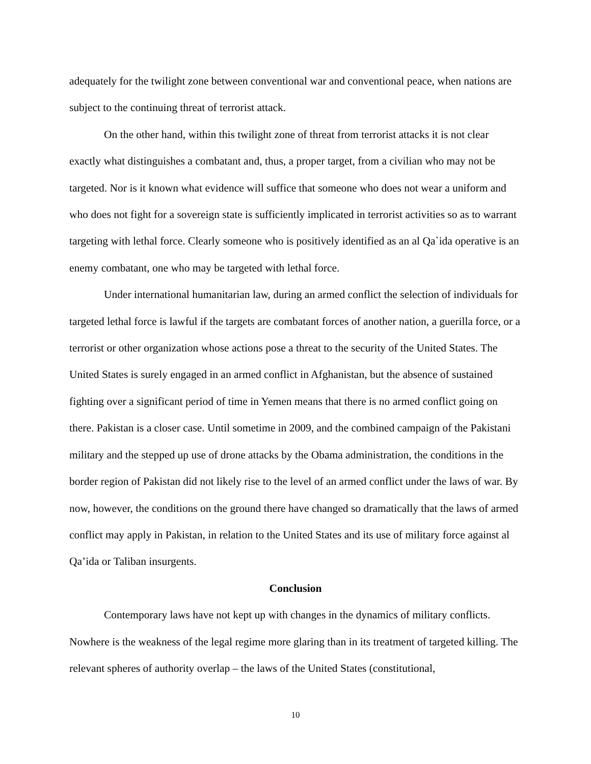adequately for the twilight zone between conventional war and conventional peace, when nations are subject to the continuing threat of terrorist attack.
On the other hand, within this twilight zone of threat from terrorist attacks it is not clear exactly what distinguishes a combatant and, thus, a proper target, from a civilian who may not be targeted. Nor is it known what evidence will suffice that someone who does not wear a uniform and who does not fight for a sovereign state is sufficiently implicated in terrorist activities so as to warrant targeting with lethal force. Clearly someone who is positively identified as an al Qa`ida operative is an enemy combatant, one who may be targeted with lethal force.
Under international humanitarian law, during an armed conflict the selection of individuals for targeted lethal force is lawful if the targets are combatant forces of another nation, a guerilla force, or a terrorist or other organization whose actions pose a threat to the security of the United States. The United States is surely engaged in an armed conflict in Afghanistan, but the absence of sustained fighting over a significant period of time in Yemen means that there is no armed conflict going on there. Pakistan is a closer case. Until sometime in 2009, and the combined campaign of the Pakistani military and the stepped up use of drone attacks by the Obama administration, the conditions in the border region of Pakistan did not likely rise to the level of an armed conflict under the laws of war. By now, however, the conditions on the ground there have changed so dramatically that the laws of armed conflict may apply in Pakistan, in relation to the United States and its use of military force against al Qa’ida or Taliban insurgents.
Conclusion
Contemporary laws have not kept up with changes in the dynamics of military conflicts. Nowhere is the weakness of the legal regime more glaring than in its treatment of targeted killing. The relevant spheres of authority overlap – the laws of the United States (constitutional,
10